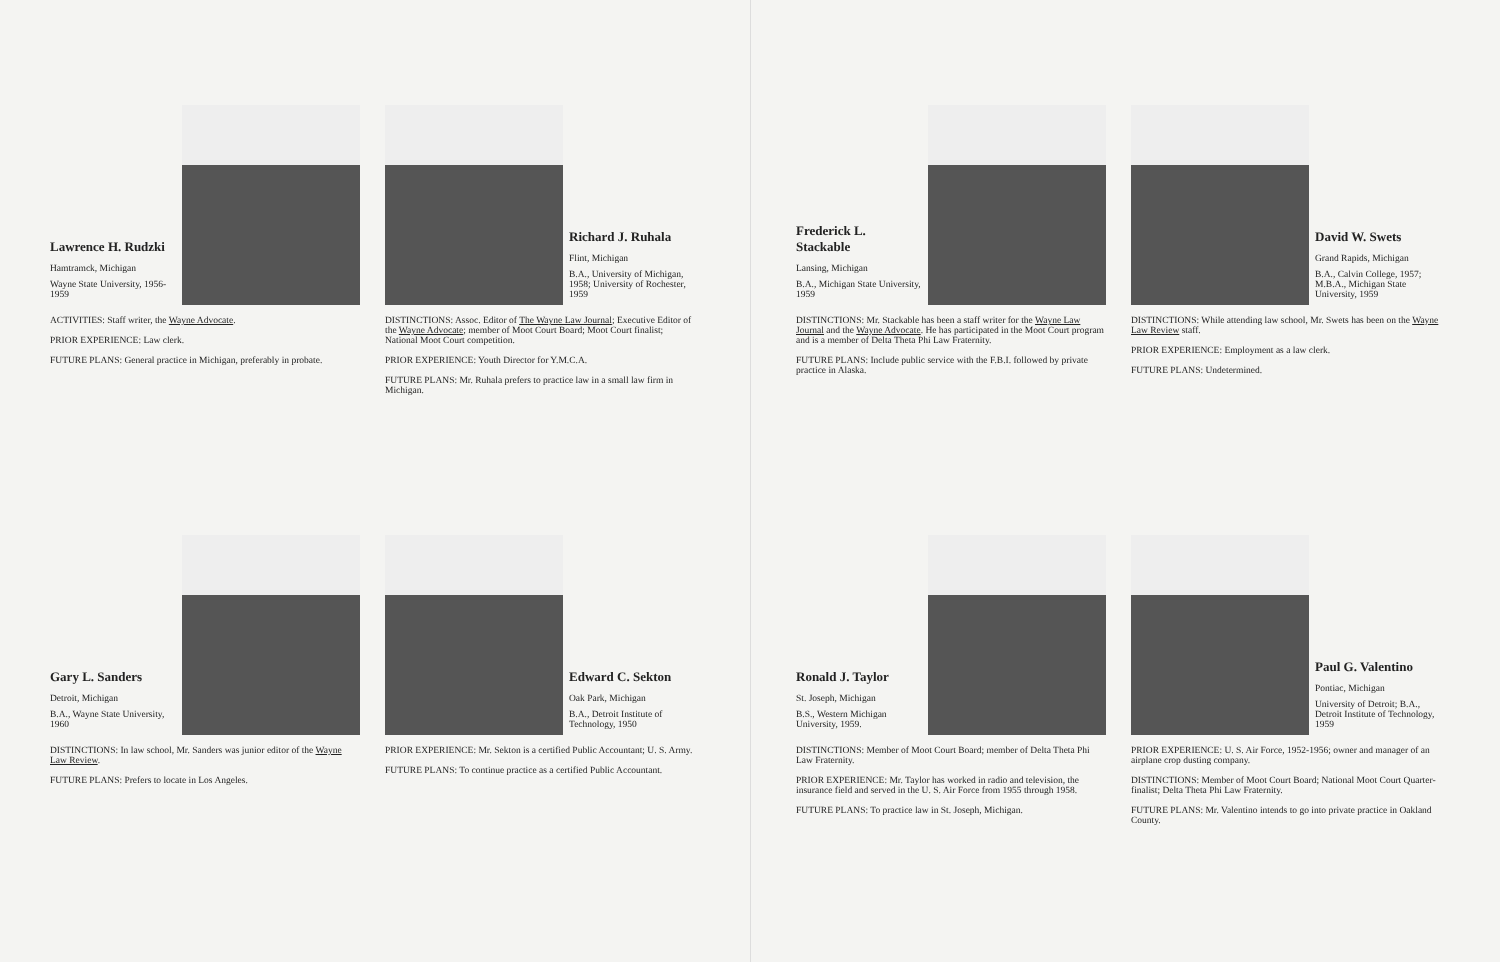Lawrence H. Rudzki
Hamtramck, Michigan
Wayne State University, 1956-1959
ACTIVITIES: Staff writer, the Wayne Advocate.
PRIOR EXPERIENCE: Law clerk.
FUTURE PLANS: General practice in Michigan, preferably in probate.
Richard J. Ruhala
Flint, Michigan
B.A., University of Michigan, 1958; University of Rochester, 1959
DISTINCTIONS: Assoc. Editor of The Wayne Law Journal; Executive Editor of the Wayne Advocate; member of Moot Court Board; Moot Court finalist; National Moot Court competition.
PRIOR EXPERIENCE: Youth Director for Y.M.C.A.
FUTURE PLANS: Mr. Ruhala prefers to practice law in a small law firm in Michigan.
Gary L. Sanders
Detroit, Michigan
B.A., Wayne State University, 1960
DISTINCTIONS: In law school, Mr. Sanders was junior editor of the Wayne Law Review.
FUTURE PLANS: Prefers to locate in Los Angeles.
Edward C. Sekton
Oak Park, Michigan
B.A., Detroit Institute of Technology, 1950
PRIOR EXPERIENCE: Mr. Sekton is a certified Public Accountant; U. S. Army.
FUTURE PLANS: To continue practice as a certified Public Accountant.
Frederick L. Stackable
Lansing, Michigan
B.A., Michigan State University, 1959
DISTINCTIONS: Mr. Stackable has been a staff writer for the Wayne Law Journal and the Wayne Advocate. He has participated in the Moot Court program and is a member of Delta Theta Phi Law Fraternity.
FUTURE PLANS: Include public service with the F.B.I. followed by private practice in Alaska.
David W. Swets
Grand Rapids, Michigan
B.A., Calvin College, 1957; M.B.A., Michigan State University, 1959
DISTINCTIONS: While attending law school, Mr. Swets has been on the Wayne Law Review staff.
PRIOR EXPERIENCE: Employment as a law clerk.
FUTURE PLANS: Undetermined.
Ronald J. Taylor
St. Joseph, Michigan
B.S., Western Michigan University, 1959.
DISTINCTIONS: Member of Moot Court Board; member of Delta Theta Phi Law Fraternity.
PRIOR EXPERIENCE: Mr. Taylor has worked in radio and television, the insurance field and served in the U. S. Air Force from 1955 through 1958.
FUTURE PLANS: To practice law in St. Joseph, Michigan.
Paul G. Valentino
Pontiac, Michigan
University of Detroit; B.A., Detroit Institute of Technology, 1959
PRIOR EXPERIENCE: U. S. Air Force, 1952-1956; owner and manager of an airplane crop dusting company.
DISTINCTIONS: Member of Moot Court Board; National Moot Court Quarter-finalist; Delta Theta Phi Law Fraternity.
FUTURE PLANS: Mr. Valentino intends to go into private practice in Oakland County.